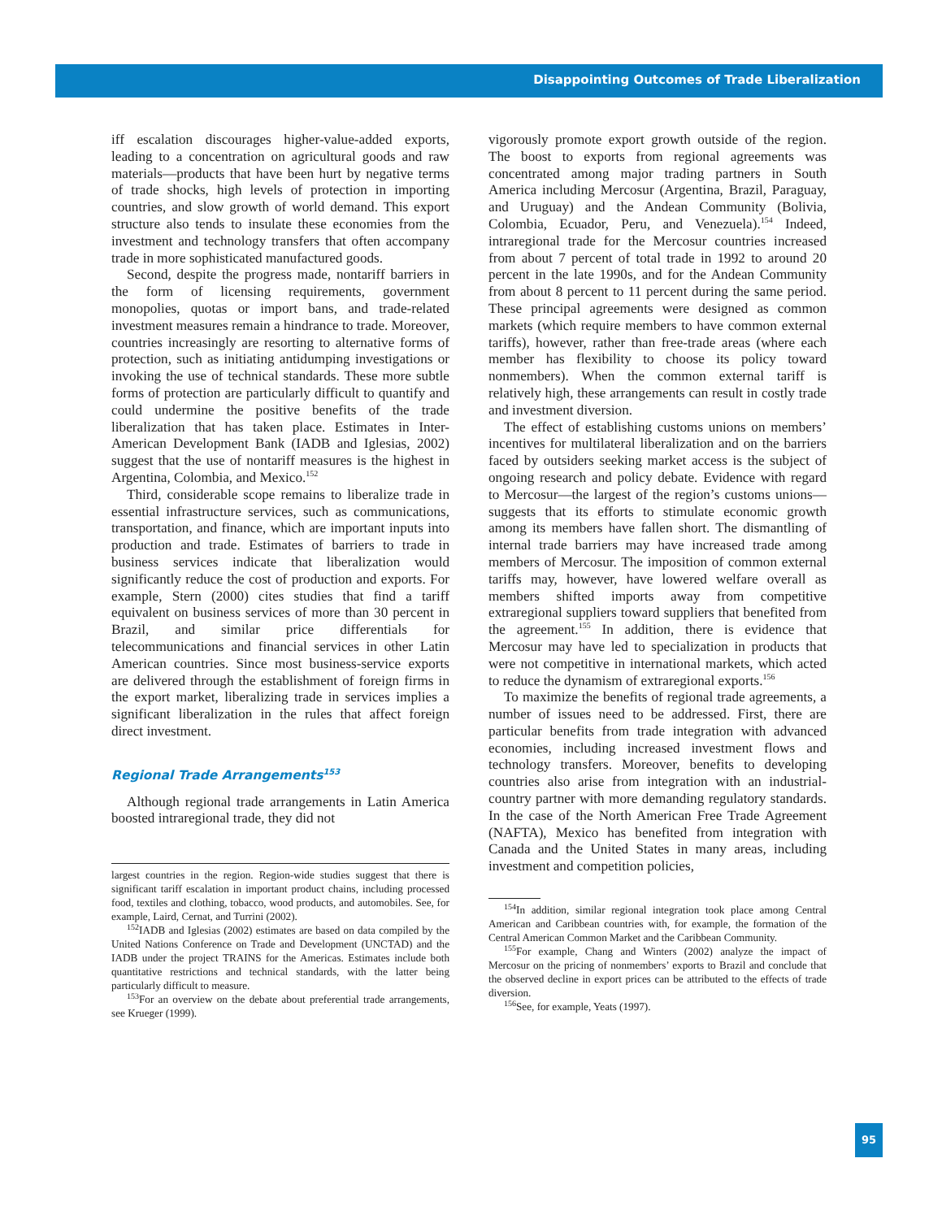Disappointing Outcomes of Trade Liberalization
iff escalation discourages higher-value-added exports, leading to a concentration on agricultural goods and raw materials—products that have been hurt by negative terms of trade shocks, high levels of protection in importing countries, and slow growth of world demand. This export structure also tends to insulate these economies from the investment and technology transfers that often accompany trade in more sophisticated manufactured goods.
Second, despite the progress made, nontariff barriers in the form of licensing requirements, government monopolies, quotas or import bans, and trade-related investment measures remain a hindrance to trade. Moreover, countries increasingly are resorting to alternative forms of protection, such as initiating antidumping investigations or invoking the use of technical standards. These more subtle forms of protection are particularly difficult to quantify and could undermine the positive benefits of the trade liberalization that has taken place. Estimates in Inter-American Development Bank (IADB and Iglesias, 2002) suggest that the use of nontariff measures is the highest in Argentina, Colombia, and Mexico.<sup>152</sup>
Third, considerable scope remains to liberalize trade in essential infrastructure services, such as communications, transportation, and finance, which are important inputs into production and trade. Estimates of barriers to trade in business services indicate that liberalization would significantly reduce the cost of production and exports. For example, Stern (2000) cites studies that find a tariff equivalent on business services of more than 30 percent in Brazil, and similar price differentials for telecommunications and financial services in other Latin American countries. Since most business-service exports are delivered through the establishment of foreign firms in the export market, liberalizing trade in services implies a significant liberalization in the rules that affect foreign direct investment.
Regional Trade Arrangements<sup>153</sup>
Although regional trade arrangements in Latin America boosted intraregional trade, they did not
largest countries in the region. Region-wide studies suggest that there is significant tariff escalation in important product chains, including processed food, textiles and clothing, tobacco, wood products, and automobiles. See, for example, Laird, Cernat, and Turrini (2002).
<sup>152</sup>IADB and Iglesias (2002) estimates are based on data compiled by the United Nations Conference on Trade and Development (UNCTAD) and the IADB under the project TRAINS for the Americas. Estimates include both quantitative restrictions and technical standards, with the latter being particularly difficult to measure.
<sup>153</sup> For an overview on the debate about preferential trade arrangements, see Krueger (1999).
vigorously promote export growth outside of the region. The boost to exports from regional agreements was concentrated among major trading partners in South America including Mercosur (Argentina, Brazil, Paraguay, and Uruguay) and the Andean Community (Bolivia, Colombia, Ecuador, Peru, and Venezuela).<sup>154</sup> Indeed, intraregional trade for the Mercosur countries increased from about 7 percent of total trade in 1992 to around 20 percent in the late 1990s, and for the Andean Community from about 8 percent to 11 percent during the same period. These principal agreements were designed as common markets (which require members to have common external tariffs), however, rather than free-trade areas (where each member has flexibility to choose its policy toward nonmembers). When the common external tariff is relatively high, these arrangements can result in costly trade and investment diversion.
The effect of establishing customs unions on members’ incentives for multilateral liberalization and on the barriers faced by outsiders seeking market access is the subject of ongoing research and policy debate. Evidence with regard to Mercosur—the largest of the region’s customs unions—suggests that its efforts to stimulate economic growth among its members have fallen short. The dismantling of internal trade barriers may have increased trade among members of Mercosur. The imposition of common external tariffs may, however, have lowered welfare overall as members shifted imports away from competitive extraregional suppliers toward suppliers that benefited from the agreement.<sup>155</sup> In addition, there is evidence that Mercosur may have led to specialization in products that were not competitive in international markets, which acted to reduce the dynamism of extraregional exports.<sup>156</sup>
To maximize the benefits of regional trade agreements, a number of issues need to be addressed. First, there are particular benefits from trade integration with advanced economies, including increased investment flows and technology transfers. Moreover, benefits to developing countries also arise from integration with an industrial-country partner with more demanding regulatory standards. In the case of the North American Free Trade Agreement (NAFTA), Mexico has benefited from integration with Canada and the United States in many areas, including investment and competition policies,
<sup>154</sup>In addition, similar regional integration took place among Central American and Caribbean countries with, for example, the formation of the Central American Common Market and the Caribbean Community.
<sup>155</sup> For example, Chang and Winters (2002) analyze the impact of Mercosur on the pricing of nonmembers’ exports to Brazil and conclude that the observed decline in export prices can be attributed to the effects of trade diversion.
<sup>156</sup> See, for example, Yeats (1997).
95